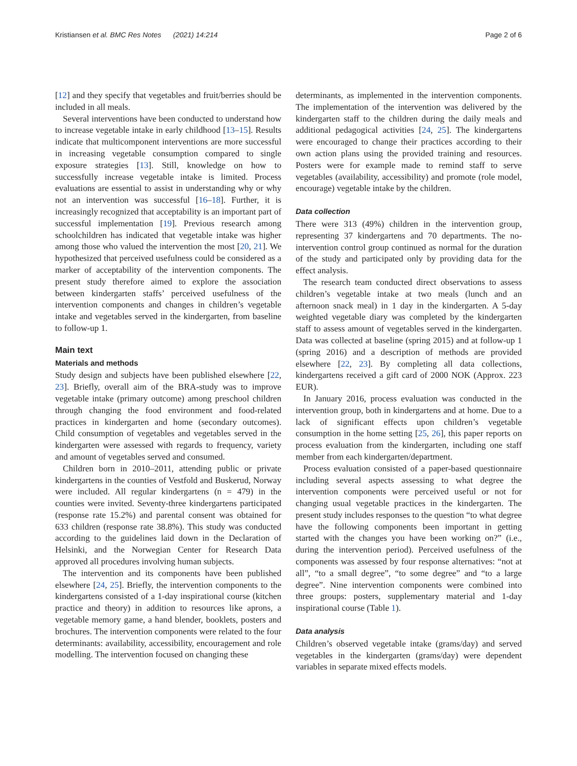Kristiansen et al. BMC Res Notes (2021) 14:214 Page 2 of 6
[12] and they specify that vegetables and fruit/berries should be included in all meals.
Several interventions have been conducted to understand how to increase vegetable intake in early childhood [13–15]. Results indicate that multicomponent interventions are more successful in increasing vegetable consumption compared to single exposure strategies [13]. Still, knowledge on how to successfully increase vegetable intake is limited. Process evaluations are essential to assist in understanding why or why not an intervention was successful [16–18]. Further, it is increasingly recognized that acceptability is an important part of successful implementation [19]. Previous research among schoolchildren has indicated that vegetable intake was higher among those who valued the intervention the most [20, 21]. We hypothesized that perceived usefulness could be considered as a marker of acceptability of the intervention components. The present study therefore aimed to explore the association between kindergarten staffs’ perceived usefulness of the intervention components and changes in children’s vegetable intake and vegetables served in the kindergarten, from baseline to follow-up 1.
Main text
Materials and methods
Study design and subjects have been published elsewhere [22, 23]. Briefly, overall aim of the BRA-study was to improve vegetable intake (primary outcome) among preschool children through changing the food environment and food-related practices in kindergarten and home (secondary outcomes). Child consumption of vegetables and vegetables served in the kindergarten were assessed with regards to frequency, variety and amount of vegetables served and consumed.
Children born in 2010–2011, attending public or private kindergartens in the counties of Vestfold and Buskerud, Norway were included. All regular kindergartens (n = 479) in the counties were invited. Seventy-three kindergartens participated (response rate 15.2%) and parental consent was obtained for 633 children (response rate 38.8%). This study was conducted according to the guidelines laid down in the Declaration of Helsinki, and the Norwegian Center for Research Data approved all procedures involving human subjects.
The intervention and its components have been published elsewhere [24, 25]. Briefly, the intervention components to the kindergartens consisted of a 1-day inspirational course (kitchen practice and theory) in addition to resources like aprons, a vegetable memory game, a hand blender, booklets, posters and brochures. The intervention components were related to the four determinants: availability, accessibility, encouragement and role modelling. The intervention focused on changing these
determinants, as implemented in the intervention components. The implementation of the intervention was delivered by the kindergarten staff to the children during the daily meals and additional pedagogical activities [24, 25]. The kindergartens were encouraged to change their practices according to their own action plans using the provided training and resources. Posters were for example made to remind staff to serve vegetables (availability, accessibility) and promote (role model, encourage) vegetable intake by the children.
Data collection
There were 313 (49%) children in the intervention group, representing 37 kindergartens and 70 departments. The no-intervention control group continued as normal for the duration of the study and participated only by providing data for the effect analysis.
The research team conducted direct observations to assess children’s vegetable intake at two meals (lunch and an afternoon snack meal) in 1 day in the kindergarten. A 5-day weighted vegetable diary was completed by the kindergarten staff to assess amount of vegetables served in the kindergarten. Data was collected at baseline (spring 2015) and at follow-up 1 (spring 2016) and a description of methods are provided elsewhere [22, 23]. By completing all data collections, kindergartens received a gift card of 2000 NOK (Approx. 223 EUR).
In January 2016, process evaluation was conducted in the intervention group, both in kindergartens and at home. Due to a lack of significant effects upon children’s vegetable consumption in the home setting [25, 26], this paper reports on process evaluation from the kindergarten, including one staff member from each kindergarten/department.
Process evaluation consisted of a paper-based questionnaire including several aspects assessing to what degree the intervention components were perceived useful or not for changing usual vegetable practices in the kindergarten. The present study includes responses to the question “to what degree have the following components been important in getting started with the changes you have been working on?” (i.e., during the intervention period). Perceived usefulness of the components was assessed by four response alternatives: “not at all”, “to a small degree”, “to some degree” and “to a large degree”. Nine intervention components were combined into three groups: posters, supplementary material and 1-day inspirational course (Table 1).
Data analysis
Children’s observed vegetable intake (grams/day) and served vegetables in the kindergarten (grams/day) were dependent variables in separate mixed effects models.